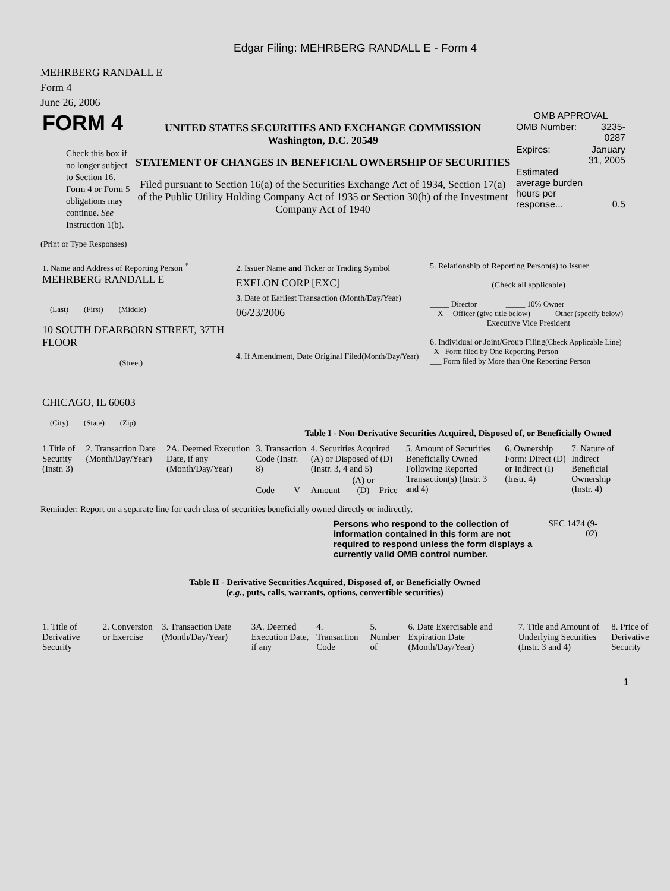Edgar Filing: MEHRBERG RANDALL E - Form 4
MEHRBERG RANDALL E
Form 4
June 26, 2006
| FORM 4 Check this box if no longer subject to Section 16. Form 4 or Form 5 obligations may continue. See Instruction 1(b). | UNITED STATES SECURITIES AND EXCHANGE COMMISSION Washington, D.C. 20549 STATEMENT OF CHANGES IN BENEFICIAL OWNERSHIP OF SECURITIES Filed pursuant to Section 16(a) of the Securities Exchange Act of 1934, Section 17(a) of the Public Utility Holding Company Act of 1935 or Section 30(h) of the Investment Company Act of 1940 | OMB APPROVAL / OMB Number: / 3235-0287 / / Expires: / January 31, 2005 / / Estimated average burden hours per response... / 0.5 / |
(Print or Type Responses)
| 1. Name and Address of Reporting Person <sup>*</sup> MEHRBERG RANDALL E (Last) (First) (Middle) 10 SOUTH DEARBORN STREET, 37TH FLOOR (Street) CHICAGO, IL 60603 (City) (State) (Zip) | 2. Issuer Name and Ticker or Trading Symbol EXELON CORP [EXC] 3. Date of Earliest Transaction (Month/Day/Year) 06/23/2006 4. If Amendment, Date Original Filed (Month/Day/Year) | 5. Relationship of Reporting Person(s) to Issuer (Check all applicable) _____ Director _____ 10% Owner __X__ Officer (give title below) _____ Other (specify below) Executive Vice President 6. Individual or Joint/Group Filing (Check Applicable Line) _X_ Form filed by One Reporting Person ___ Form filed by More than One Reporting Person |
Table I - Non-Derivative Securities Acquired, Disposed of, or Beneficially Owned
| 1.Title of Security (Instr. 3) | 2. Transaction Date (Month/Day/Year) | 2A. Deemed Execution Date, if any (Month/Day/Year) | 3. Transaction Code (Instr. 8) | | 4. Securities Acquired (A) or Disposed of (D) (Instr. 3, 4 and 5) | | | 5. Amount of Securities Beneficially Owned Following Reported Transaction(s) (Instr. 3 and 4) | 6. Ownership Form: Direct (D) or Indirect (I) (Instr. 4) | 7. Nature of Indirect Beneficial Ownership (Instr. 4) |
| --- | --- | --- | --- | --- | --- | --- | --- | --- | --- | --- |
| | | | Code | V | Amount | (A) or (D) | Price | | | |
Reminder: Report on a separate line for each class of securities beneficially owned directly or indirectly.
| Persons who respond to the collection of information contained in this form are not required to respond unless the form displays a currently valid OMB control number. | SEC 1474 (9-02) |
Table II - Derivative Securities Acquired, Disposed of, or Beneficially Owned
(e.g., puts, calls, warrants, options, convertible securities)
| 1. Title of Derivative Security | 2. Conversion or Exercise | 3. Transaction Date (Month/Day/Year) | 3A. Deemed Execution Date, if any | 4. Transaction Code | 5. Number of | 6. Date Exercisable and Expiration Date (Month/Day/Year) | 7. Title and Amount of Underlying Securities (Instr. 3 and 4) | 8. Price of Derivative Security |
| --- | --- | --- | --- | --- | --- | --- | --- | --- |
1